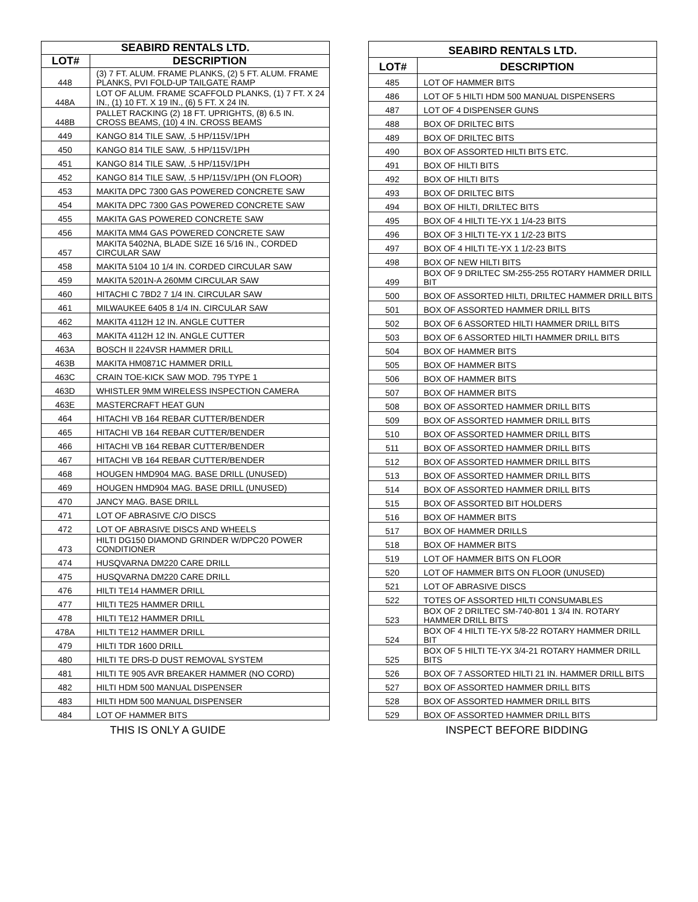| SEABIRD RENTALS LTD. | |
| --- | --- |
| LOT# | DESCRIPTION |
| 448 | (3) 7 FT. ALUM. FRAME PLANKS, (2) 5 FT. ALUM. FRAME PLANKS, PVI FOLD-UP TAILGATE RAMP |
| 448A | LOT OF ALUM. FRAME SCAFFOLD PLANKS, (1) 7 FT. X 24 IN., (1) 10 FT. X 19 IN., (6) 5 FT. X 24 IN. |
| 448B | PALLET RACKING (2) 18 FT. UPRIGHTS, (8) 6.5 IN. CROSS BEAMS, (10) 4 IN. CROSS BEAMS |
| 449 | KANGO 814 TILE SAW, .5 HP/115V/1PH |
| 450 | KANGO 814 TILE SAW, .5 HP/115V/1PH |
| 451 | KANGO 814 TILE SAW, .5 HP/115V/1PH |
| 452 | KANGO 814 TILE SAW, .5 HP/115V/1PH (ON FLOOR) |
| 453 | MAKITA DPC 7300 GAS POWERED CONCRETE SAW |
| 454 | MAKITA DPC 7300 GAS POWERED CONCRETE SAW |
| 455 | MAKITA GAS POWERED CONCRETE SAW |
| 456 | MAKITA MM4 GAS POWERED CONCRETE SAW |
| 457 | MAKITA 5402NA, BLADE SIZE 16 5/16 IN., CORDED CIRCULAR SAW |
| 458 | MAKITA 5104 10 1/4 IN. CORDED CIRCULAR SAW |
| 459 | MAKITA 5201N-A 260MM CIRCULAR SAW |
| 460 | HITACHI C 7BD2 7 1/4 IN. CIRCULAR SAW |
| 461 | MILWAUKEE 6405 8 1/4 IN. CIRCULAR SAW |
| 462 | MAKITA 4112H 12 IN. ANGLE CUTTER |
| 463 | MAKITA 4112H 12 IN. ANGLE CUTTER |
| 463A | BOSCH II 224VSR HAMMER DRILL |
| 463B | MAKITA HM0871C HAMMER DRILL |
| 463C | CRAIN TOE-KICK SAW MOD. 795 TYPE 1 |
| 463D | WHISTLER 9MM WIRELESS INSPECTION CAMERA |
| 463E | MASTERCRAFT HEAT GUN |
| 464 | HITACHI VB 164 REBAR CUTTER/BENDER |
| 465 | HITACHI VB 164 REBAR CUTTER/BENDER |
| 466 | HITACHI VB 164 REBAR CUTTER/BENDER |
| 467 | HITACHI VB 164 REBAR CUTTER/BENDER |
| 468 | HOUGEN HMD904 MAG. BASE DRILL (UNUSED) |
| 469 | HOUGEN HMD904 MAG. BASE DRILL (UNUSED) |
| 470 | JANCY MAG. BASE DRILL |
| 471 | LOT OF ABRASIVE C/O DISCS |
| 472 | LOT OF ABRASIVE DISCS AND WHEELS |
| 473 | HILTI DG150 DIAMOND GRINDER W/DPC20 POWER CONDITIONER |
| 474 | HUSQVARNA DM220 CARE DRILL |
| 475 | HUSQVARNA DM220 CARE DRILL |
| 476 | HILTI TE14 HAMMER DRILL |
| 477 | HILTI TE25 HAMMER DRILL |
| 478 | HILTI TE12 HAMMER DRILL |
| 478A | HILTI TE12 HAMMER DRILL |
| 479 | HILTI TDR 1600 DRILL |
| 480 | HILTI TE DRS-D DUST REMOVAL SYSTEM |
| 481 | HILTI TE 905 AVR BREAKER HAMMER (NO CORD) |
| 482 | HILTI HDM 500 MANUAL DISPENSER |
| 483 | HILTI HDM 500 MANUAL DISPENSER |
| 484 | LOT OF HAMMER BITS |
| SEABIRD RENTALS LTD. | |
| --- | --- |
| LOT# | DESCRIPTION |
| 485 | LOT OF HAMMER BITS |
| 486 | LOT OF 5 HILTI HDM 500 MANUAL DISPENSERS |
| 487 | LOT OF 4 DISPENSER GUNS |
| 488 | BOX OF DRILTEC BITS |
| 489 | BOX OF DRILTEC BITS |
| 490 | BOX OF ASSORTED HILTI BITS ETC. |
| 491 | BOX OF HILTI BITS |
| 492 | BOX OF HILTI BITS |
| 493 | BOX OF DRILTEC BITS |
| 494 | BOX OF HILTI, DRILTEC BITS |
| 495 | BOX OF 4 HILTI TE-YX 1 1/4-23 BITS |
| 496 | BOX OF 3 HILTI TE-YX 1 1/2-23 BITS |
| 497 | BOX OF 4 HILTI TE-YX 1 1/2-23 BITS |
| 498 | BOX OF NEW HILTI BITS |
| 499 | BOX OF 9 DRILTEC SM-255-255 ROTARY HAMMER DRILL BIT |
| 500 | BOX OF ASSORTED HILTI, DRILTEC HAMMER DRILL BITS |
| 501 | BOX OF ASSORTED HAMMER DRILL BITS |
| 502 | BOX OF 6 ASSORTED HILTI HAMMER DRILL BITS |
| 503 | BOX OF 6 ASSORTED HILTI HAMMER DRILL BITS |
| 504 | BOX OF HAMMER BITS |
| 505 | BOX OF HAMMER BITS |
| 506 | BOX OF HAMMER BITS |
| 507 | BOX OF HAMMER BITS |
| 508 | BOX OF ASSORTED HAMMER DRILL BITS |
| 509 | BOX OF ASSORTED HAMMER DRILL BITS |
| 510 | BOX OF ASSORTED HAMMER DRILL BITS |
| 511 | BOX OF ASSORTED HAMMER DRILL BITS |
| 512 | BOX OF ASSORTED HAMMER DRILL BITS |
| 513 | BOX OF ASSORTED HAMMER DRILL BITS |
| 514 | BOX OF ASSORTED HAMMER DRILL BITS |
| 515 | BOX OF ASSORTED BIT HOLDERS |
| 516 | BOX OF HAMMER BITS |
| 517 | BOX OF HAMMER DRILLS |
| 518 | BOX OF HAMMER BITS |
| 519 | LOT OF HAMMER BITS ON FLOOR |
| 520 | LOT OF HAMMER BITS ON FLOOR (UNUSED) |
| 521 | LOT OF ABRASIVE DISCS |
| 522 | TOTES OF ASSORTED HILTI CONSUMABLES |
| 523 | BOX OF 2 DRILTEC SM-740-801 1 3/4 IN. ROTARY HAMMER DRILL BITS |
| 524 | BOX OF 4 HILTI TE-YX 5/8-22 ROTARY HAMMER DRILL BIT |
| 525 | BOX OF 5 HILTI TE-YX 3/4-21 ROTARY HAMMER DRILL BITS |
| 526 | BOX OF 7 ASSORTED HILTI 21 IN. HAMMER DRILL BITS |
| 527 | BOX OF ASSORTED HAMMER DRILL BITS |
| 528 | BOX OF ASSORTED HAMMER DRILL BITS |
| 529 | BOX OF ASSORTED HAMMER DRILL BITS |
THIS IS ONLY A GUIDE INSPECT BEFORE BIDDING